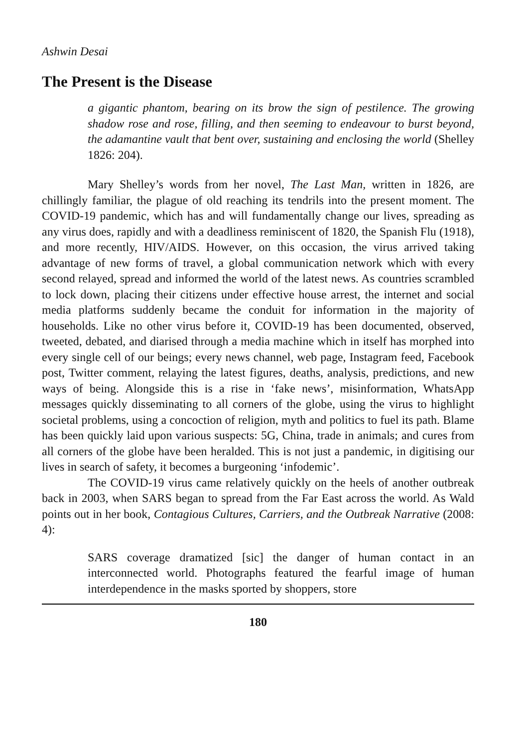Ashwin Desai
The Present is the Disease
a gigantic phantom, bearing on its brow the sign of pestilence. The growing shadow rose and rose, filling, and then seeming to endeavour to burst beyond, the adamantine vault that bent over, sustaining and enclosing the world (Shelley 1826: 204).
Mary Shelley’s words from her novel, The Last Man, written in 1826, are chillingly familiar, the plague of old reaching its tendrils into the present moment. The COVID-19 pandemic, which has and will fundamentally change our lives, spreading as any virus does, rapidly and with a deadliness reminiscent of 1820, the Spanish Flu (1918), and more recently, HIV/AIDS. However, on this occasion, the virus arrived taking advantage of new forms of travel, a global communication network which with every second relayed, spread and informed the world of the latest news. As countries scrambled to lock down, placing their citizens under effective house arrest, the internet and social media platforms suddenly became the conduit for information in the majority of households. Like no other virus before it, COVID-19 has been documented, observed, tweeted, debated, and diarised through a media machine which in itself has morphed into every single cell of our beings; every news channel, web page, Instagram feed, Facebook post, Twitter comment, relaying the latest figures, deaths, analysis, predictions, and new ways of being. Alongside this is a rise in ‘fake news’, misinformation, WhatsApp messages quickly disseminating to all corners of the globe, using the virus to highlight societal problems, using a concoction of religion, myth and politics to fuel its path. Blame has been quickly laid upon various suspects: 5G, China, trade in animals; and cures from all corners of the globe have been heralded. This is not just a pandemic, in digitising our lives in search of safety, it becomes a burgeoning ‘infodemic’.
The COVID-19 virus came relatively quickly on the heels of another outbreak back in 2003, when SARS began to spread from the Far East across the world. As Wald points out in her book, Contagious Cultures, Carriers, and the Outbreak Narrative (2008: 4):
SARS coverage dramatized [sic] the danger of human contact in an interconnected world. Photographs featured the fearful image of human interdependence in the masks sported by shoppers, store
180